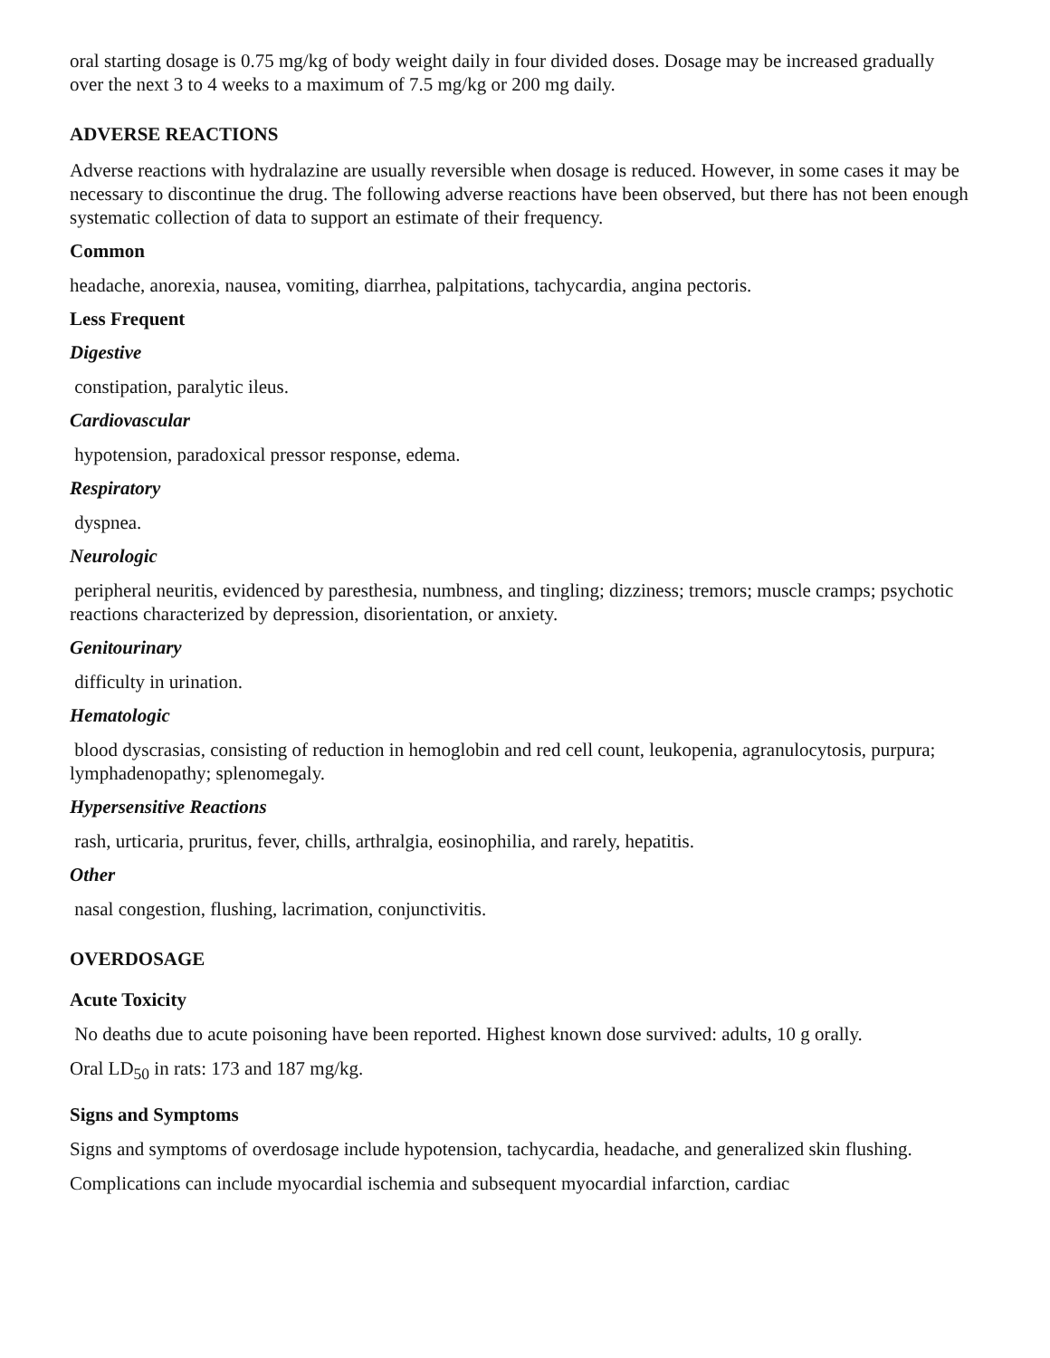oral starting dosage is 0.75 mg/kg of body weight daily in four divided doses. Dosage may be increased gradually over the next 3 to 4 weeks to a maximum of 7.5 mg/kg or 200 mg daily.
ADVERSE REACTIONS
Adverse reactions with hydralazine are usually reversible when dosage is reduced. However, in some cases it may be necessary to discontinue the drug. The following adverse reactions have been observed, but there has not been enough systematic collection of data to support an estimate of their frequency.
Common
headache, anorexia, nausea, vomiting, diarrhea, palpitations, tachycardia, angina pectoris.
Less Frequent
Digestive
constipation, paralytic ileus.
Cardiovascular
hypotension, paradoxical pressor response, edema.
Respiratory
dyspnea.
Neurologic
peripheral neuritis, evidenced by paresthesia, numbness, and tingling; dizziness; tremors; muscle cramps; psychotic reactions characterized by depression, disorientation, or anxiety.
Genitourinary
difficulty in urination.
Hematologic
blood dyscrasias, consisting of reduction in hemoglobin and red cell count, leukopenia, agranulocytosis, purpura; lymphadenopathy; splenomegaly.
Hypersensitive Reactions
rash, urticaria, pruritus, fever, chills, arthralgia, eosinophilia, and rarely, hepatitis.
Other
nasal congestion, flushing, lacrimation, conjunctivitis.
OVERDOSAGE
Acute Toxicity
No deaths due to acute poisoning have been reported. Highest known dose survived: adults, 10 g orally.
Oral LD<sub>50</sub> in rats: 173 and 187 mg/kg.
Signs and Symptoms
Signs and symptoms of overdosage include hypotension, tachycardia, headache, and generalized skin flushing.
Complications can include myocardial ischemia and subsequent myocardial infarction, cardiac